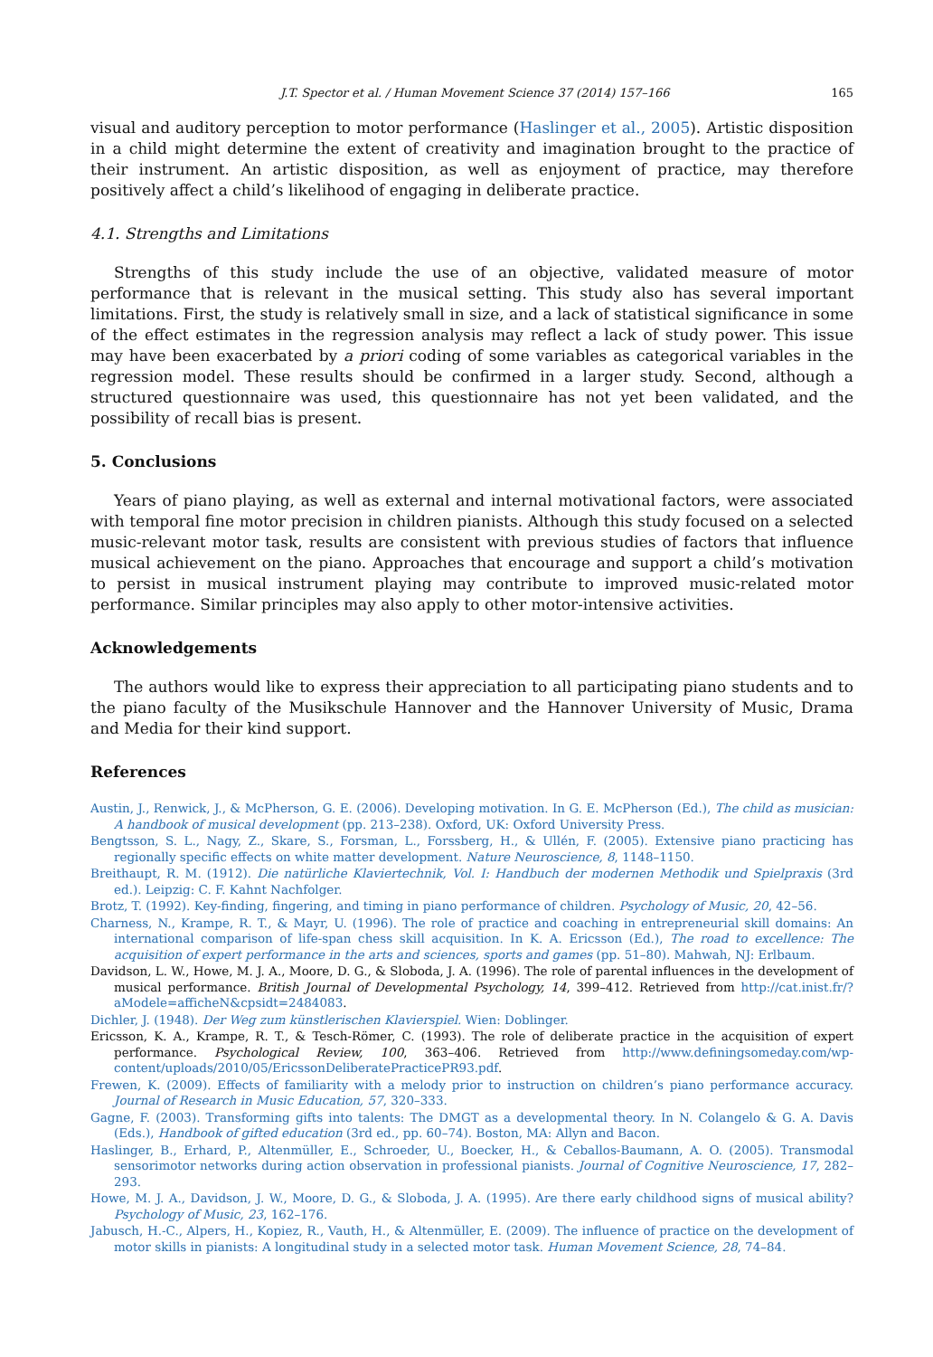J.T. Spector et al. / Human Movement Science 37 (2014) 157–166 165
visual and auditory perception to motor performance (Haslinger et al., 2005). Artistic disposition in a child might determine the extent of creativity and imagination brought to the practice of their instrument. An artistic disposition, as well as enjoyment of practice, may therefore positively affect a child’s likelihood of engaging in deliberate practice.
4.1. Strengths and Limitations
Strengths of this study include the use of an objective, validated measure of motor performance that is relevant in the musical setting. This study also has several important limitations. First, the study is relatively small in size, and a lack of statistical significance in some of the effect estimates in the regression analysis may reflect a lack of study power. This issue may have been exacerbated by a priori coding of some variables as categorical variables in the regression model. These results should be confirmed in a larger study. Second, although a structured questionnaire was used, this questionnaire has not yet been validated, and the possibility of recall bias is present.
5. Conclusions
Years of piano playing, as well as external and internal motivational factors, were associated with temporal fine motor precision in children pianists. Although this study focused on a selected music-relevant motor task, results are consistent with previous studies of factors that influence musical achievement on the piano. Approaches that encourage and support a child’s motivation to persist in musical instrument playing may contribute to improved music-related motor performance. Similar principles may also apply to other motor-intensive activities.
Acknowledgements
The authors would like to express their appreciation to all participating piano students and to the piano faculty of the Musikschule Hannover and the Hannover University of Music, Drama and Media for their kind support.
References
Austin, J., Renwick, J., & McPherson, G. E. (2006). Developing motivation. In G. E. McPherson (Ed.), The child as musician: A handbook of musical development (pp. 213–238). Oxford, UK: Oxford University Press.
Bengtsson, S. L., Nagy, Z., Skare, S., Forsman, L., Forssberg, H., & Ullén, F. (2005). Extensive piano practicing has regionally specific effects on white matter development. Nature Neuroscience, 8, 1148–1150.
Breithaupt, R. M. (1912). Die natürliche Klaviertechnik, Vol. I: Handbuch der modernen Methodik und Spielpraxis (3rd ed.). Leipzig: C. F. Kahnt Nachfolger.
Brotz, T. (1992). Key-finding, fingering, and timing in piano performance of children. Psychology of Music, 20, 42–56.
Charness, N., Krampe, R. T., & Mayr, U. (1996). The role of practice and coaching in entrepreneurial skill domains: An international comparison of life-span chess skill acquisition. In K. A. Ericsson (Ed.), The road to excellence: The acquisition of expert performance in the arts and sciences, sports and games (pp. 51–80). Mahwah, NJ: Erlbaum.
Davidson, L. W., Howe, M. J. A., Moore, D. G., & Sloboda, J. A. (1996). The role of parental influences in the development of musical performance. British Journal of Developmental Psychology, 14, 399–412. Retrieved from http://cat.inist.fr/?aModele=afficheN&cpsidt=2484083.
Dichler, J. (1948). Der Weg zum künstlerischen Klavierspiel. Wien: Doblinger.
Ericsson, K. A., Krampe, R. T., & Tesch-Römer, C. (1993). The role of deliberate practice in the acquisition of expert performance. Psychological Review, 100, 363–406. Retrieved from http://www.definingsomeday.com/wp-content/uploads/2010/05/EricssonDeliberatePracticePR93.pdf.
Frewen, K. (2009). Effects of familiarity with a melody prior to instruction on children’s piano performance accuracy. Journal of Research in Music Education, 57, 320–333.
Gagne, F. (2003). Transforming gifts into talents: The DMGT as a developmental theory. In N. Colangelo & G. A. Davis (Eds.), Handbook of gifted education (3rd ed., pp. 60–74). Boston, MA: Allyn and Bacon.
Haslinger, B., Erhard, P., Altenmüller, E., Schroeder, U., Boecker, H., & Ceballos-Baumann, A. O. (2005). Transmodal sensorimotor networks during action observation in professional pianists. Journal of Cognitive Neuroscience, 17, 282–293.
Howe, M. J. A., Davidson, J. W., Moore, D. G., & Sloboda, J. A. (1995). Are there early childhood signs of musical ability? Psychology of Music, 23, 162–176.
Jabusch, H.-C., Alpers, H., Kopiez, R., Vauth, H., & Altenmüller, E. (2009). The influence of practice on the development of motor skills in pianists: A longitudinal study in a selected motor task. Human Movement Science, 28, 74–84.